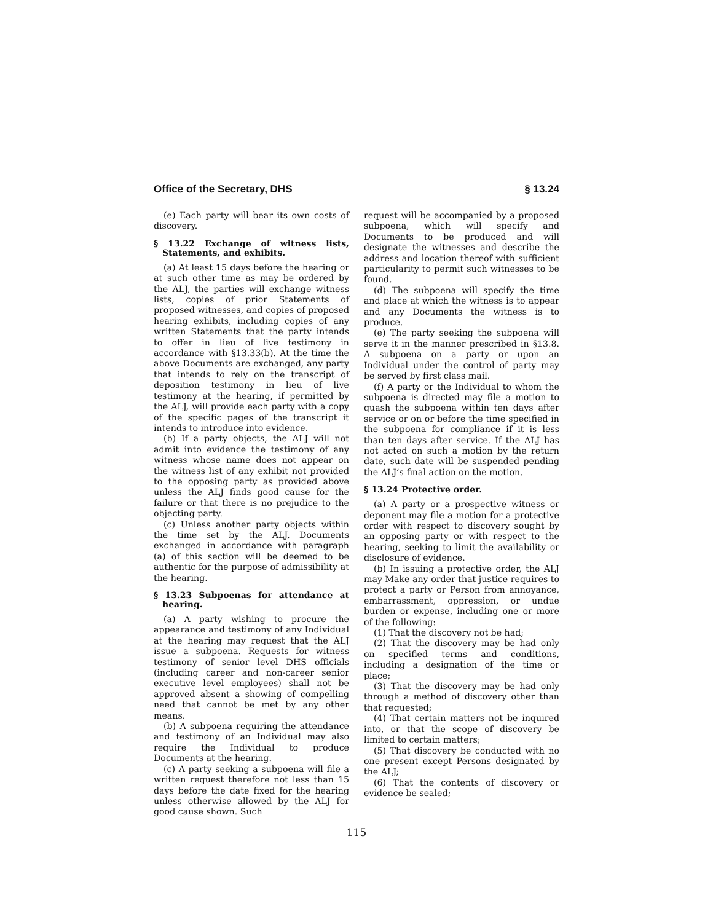Office of the Secretary, DHS § 13.24
(e) Each party will bear its own costs of discovery.
§ 13.22 Exchange of witness lists, Statements, and exhibits.
(a) At least 15 days before the hearing or at such other time as may be ordered by the ALJ, the parties will exchange witness lists, copies of prior Statements of proposed witnesses, and copies of proposed hearing exhibits, including copies of any written Statements that the party intends to offer in lieu of live testimony in accordance with §13.33(b). At the time the above Documents are exchanged, any party that intends to rely on the transcript of deposition testimony in lieu of live testimony at the hearing, if permitted by the ALJ, will provide each party with a copy of the specific pages of the transcript it intends to introduce into evidence.
(b) If a party objects, the ALJ will not admit into evidence the testimony of any witness whose name does not appear on the witness list of any exhibit not provided to the opposing party as provided above unless the ALJ finds good cause for the failure or that there is no prejudice to the objecting party.
(c) Unless another party objects within the time set by the ALJ, Documents exchanged in accordance with paragraph (a) of this section will be deemed to be authentic for the purpose of admissibility at the hearing.
§ 13.23 Subpoenas for attendance at hearing.
(a) A party wishing to procure the appearance and testimony of any Individual at the hearing may request that the ALJ issue a subpoena. Requests for witness testimony of senior level DHS officials (including career and non-career senior executive level employees) shall not be approved absent a showing of compelling need that cannot be met by any other means.
(b) A subpoena requiring the attendance and testimony of an Individual may also require the Individual to produce Documents at the hearing.
(c) A party seeking a subpoena will file a written request therefore not less than 15 days before the date fixed for the hearing unless otherwise allowed by the ALJ for good cause shown. Such
request will be accompanied by a proposed subpoena, which will specify and Documents to be produced and will designate the witnesses and describe the address and location thereof with sufficient particularity to permit such witnesses to be found.
(d) The subpoena will specify the time and place at which the witness is to appear and any Documents the witness is to produce.
(e) The party seeking the subpoena will serve it in the manner prescribed in §13.8. A subpoena on a party or upon an Individual under the control of party may be served by first class mail.
(f) A party or the Individual to whom the subpoena is directed may file a motion to quash the subpoena within ten days after service or on or before the time specified in the subpoena for compliance if it is less than ten days after service. If the ALJ has not acted on such a motion by the return date, such date will be suspended pending the ALJ’s final action on the motion.
§ 13.24 Protective order.
(a) A party or a prospective witness or deponent may file a motion for a protective order with respect to discovery sought by an opposing party or with respect to the hearing, seeking to limit the availability or disclosure of evidence.
(b) In issuing a protective order, the ALJ may Make any order that justice requires to protect a party or Person from annoyance, embarrassment, oppression, or undue burden or expense, including one or more of the following:
(1) That the discovery not be had;
(2) That the discovery may be had only on specified terms and conditions, including a designation of the time or place;
(3) That the discovery may be had only through a method of discovery other than that requested;
(4) That certain matters not be inquired into, or that the scope of discovery be limited to certain matters;
(5) That discovery be conducted with no one present except Persons designated by the ALJ;
(6) That the contents of discovery or evidence be sealed;
115